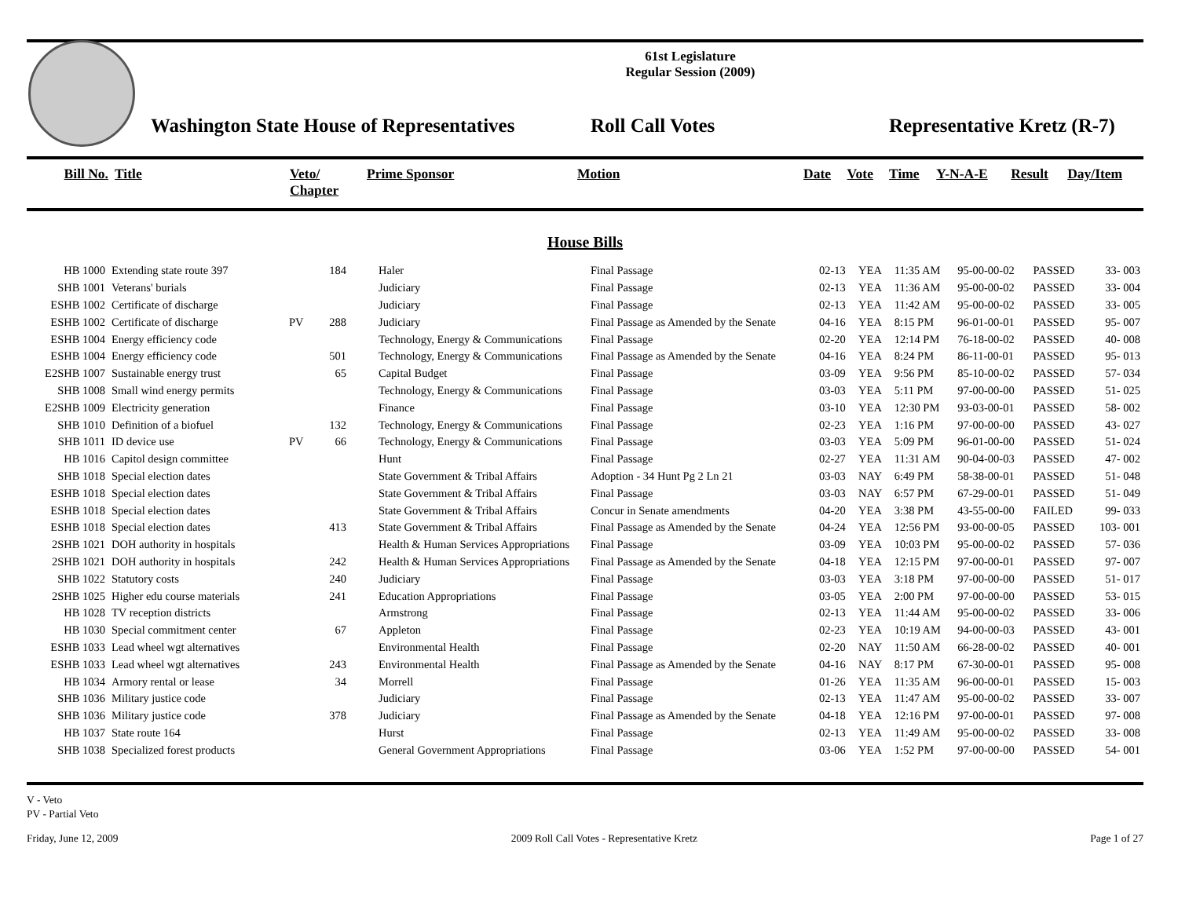61st Legislature
Regular Session (2009)
Washington State House of Representatives
Roll Call Votes
Representative Kretz (R-7)
| Bill No. | Title | Veto/ Chapter | Prime Sponsor | Motion | Date | Vote | Time | Y-N-A-E | Result | Day/Item |
| --- | --- | --- | --- | --- | --- | --- | --- | --- | --- | --- |
House Bills
| HB 1000 | Extending state route 397 | | 184 | | Haler | Final Passage | 02-13 | YEA | 11:35 AM | 95-00-00-02 | PASSED | 33- 003 |
| SHB 1001 | Veterans' burials | | | | Judiciary | Final Passage | 02-13 | YEA | 11:36 AM | 95-00-00-02 | PASSED | 33- 004 |
| ESHB 1002 | Certificate of discharge | | | | Judiciary | Final Passage | 02-13 | YEA | 11:42 AM | 95-00-00-02 | PASSED | 33- 005 |
| ESHB 1002 | Certificate of discharge | PV | 288 | | Judiciary | Final Passage as Amended by the Senate | 04-16 | YEA | 8:15 PM | 96-01-00-01 | PASSED | 95- 007 |
| ESHB 1004 | Energy efficiency code | | | | Technology, Energy & Communications | Final Passage | 02-20 | YEA | 12:14 PM | 76-18-00-02 | PASSED | 40- 008 |
| ESHB 1004 | Energy efficiency code | | 501 | | Technology, Energy & Communications | Final Passage as Amended by the Senate | 04-16 | YEA | 8:24 PM | 86-11-00-01 | PASSED | 95- 013 |
| E2SHB 1007 | Sustainable energy trust | | 65 | | Capital Budget | Final Passage | 03-09 | YEA | 9:56 PM | 85-10-00-02 | PASSED | 57- 034 |
| SHB 1008 | Small wind energy permits | | | | Technology, Energy & Communications | Final Passage | 03-03 | YEA | 5:11 PM | 97-00-00-00 | PASSED | 51- 025 |
| E2SHB 1009 | Electricity generation | | | | Finance | Final Passage | 03-10 | YEA | 12:30 PM | 93-03-00-01 | PASSED | 58- 002 |
| SHB 1010 | Definition of a biofuel | | 132 | | Technology, Energy & Communications | Final Passage | 02-23 | YEA | 1:16 PM | 97-00-00-00 | PASSED | 43- 027 |
| SHB 1011 | ID device use | PV | 66 | | Technology, Energy & Communications | Final Passage | 03-03 | YEA | 5:09 PM | 96-01-00-00 | PASSED | 51- 024 |
| HB 1016 | Capitol design committee | | | | Hunt | Final Passage | 02-27 | YEA | 11:31 AM | 90-04-00-03 | PASSED | 47- 002 |
| SHB 1018 | Special election dates | | | | State Government & Tribal Affairs | Adoption - 34 Hunt Pg 2 Ln 21 | 03-03 | NAY | 6:49 PM | 58-38-00-01 | PASSED | 51- 048 |
| ESHB 1018 | Special election dates | | | | State Government & Tribal Affairs | Final Passage | 03-03 | NAY | 6:57 PM | 67-29-00-01 | PASSED | 51- 049 |
| ESHB 1018 | Special election dates | | | | State Government & Tribal Affairs | Concur in Senate amendments | 04-20 | YEA | 3:38 PM | 43-55-00-00 | FAILED | 99- 033 |
| ESHB 1018 | Special election dates | | 413 | | State Government & Tribal Affairs | Final Passage as Amended by the Senate | 04-24 | YEA | 12:56 PM | 93-00-00-05 | PASSED | 103- 001 |
| 2SHB 1021 | DOH authority in hospitals | | | | Health & Human Services Appropriations | Final Passage | 03-09 | YEA | 10:03 PM | 95-00-00-02 | PASSED | 57- 036 |
| 2SHB 1021 | DOH authority in hospitals | | 242 | | Health & Human Services Appropriations | Final Passage as Amended by the Senate | 04-18 | YEA | 12:15 PM | 97-00-00-01 | PASSED | 97- 007 |
| SHB 1022 | Statutory costs | | 240 | | Judiciary | Final Passage | 03-03 | YEA | 3:18 PM | 97-00-00-00 | PASSED | 51- 017 |
| 2SHB 1025 | Higher edu course materials | | 241 | | Education Appropriations | Final Passage | 03-05 | YEA | 2:00 PM | 97-00-00-00 | PASSED | 53- 015 |
| HB 1028 | TV reception districts | | | | Armstrong | Final Passage | 02-13 | YEA | 11:44 AM | 95-00-00-02 | PASSED | 33- 006 |
| HB 1030 | Special commitment center | | 67 | | Appleton | Final Passage | 02-23 | YEA | 10:19 AM | 94-00-00-03 | PASSED | 43- 001 |
| ESHB 1033 | Lead wheel wgt alternatives | | | | Environmental Health | Final Passage | 02-20 | NAY | 11:50 AM | 66-28-00-02 | PASSED | 40- 001 |
| ESHB 1033 | Lead wheel wgt alternatives | | 243 | | Environmental Health | Final Passage as Amended by the Senate | 04-16 | NAY | 8:17 PM | 67-30-00-01 | PASSED | 95- 008 |
| HB 1034 | Armory rental or lease | | 34 | | Morrell | Final Passage | 01-26 | YEA | 11:35 AM | 96-00-00-01 | PASSED | 15- 003 |
| SHB 1036 | Military justice code | | | | Judiciary | Final Passage | 02-13 | YEA | 11:47 AM | 95-00-00-02 | PASSED | 33- 007 |
| SHB 1036 | Military justice code | | 378 | | Judiciary | Final Passage as Amended by the Senate | 04-18 | YEA | 12:16 PM | 97-00-00-01 | PASSED | 97- 008 |
| HB 1037 | State route 164 | | | | Hurst | Final Passage | 02-13 | YEA | 11:49 AM | 95-00-00-02 | PASSED | 33- 008 |
| SHB 1038 | Specialized forest products | | | | General Government Appropriations | Final Passage | 03-06 | YEA | 1:52 PM | 97-00-00-00 | PASSED | 54- 001 |
V - Veto
PV - Partial Veto
Friday, June 12, 2009 2009 Roll Call Votes - Representative Kretz Page 1 of 27